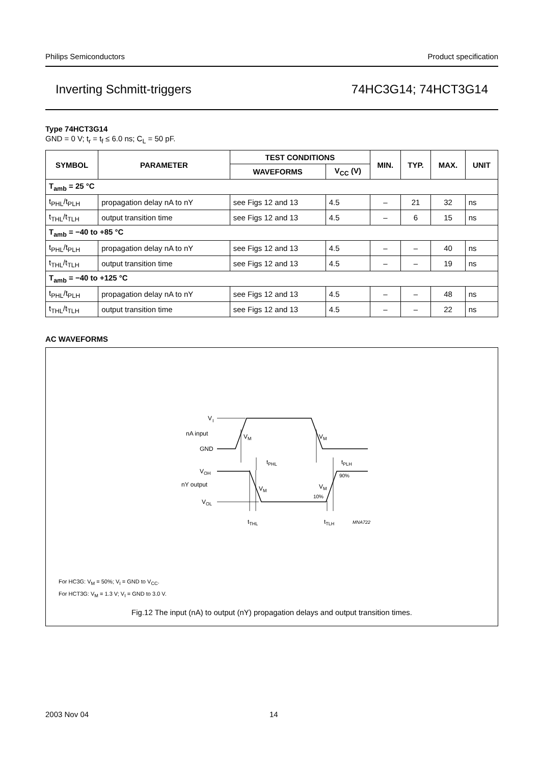Philips Semiconductors Product specification
Inverting Schmitt-triggers 74HC3G14; 74HCT3G14
Type 74HCT3G14
GND = 0 V; t<sub>r</sub> = t<sub>f</sub> ≤ 6.0 ns; C<sub>L</sub> = 50 pF.
| SYMBOL | PARAMETER | TEST CONDITIONS | | MIN. | TYP. | MAX. | UNIT |
| --- | --- | --- | --- | --- | --- | --- | --- |
| | | WAVEFORMS | V<sub>CC</sub> (V) | | | | |
| T<sub>amb</sub> = 25 °C | | | | | | | |
| t<sub>PHL</sub>/t<sub>PLH</sub> | propagation delay nA to nY | see Figs 12 and 13 | 4.5 | – | 21 | 32 | ns |
| t<sub>THL</sub>/t<sub>TLH</sub> | output transition time | see Figs 12 and 13 | 4.5 | – | 6 | 15 | ns |
| T<sub>amb</sub> = −40 to +85 °C | | | | | | | |
| t<sub>PHL</sub>/t<sub>PLH</sub> | propagation delay nA to nY | see Figs 12 and 13 | 4.5 | – | – | 40 | ns |
| t<sub>THL</sub>/t<sub>TLH</sub> | output transition time | see Figs 12 and 13 | 4.5 | – | – | 19 | ns |
| T<sub>amb</sub> = −40 to +125 °C | | | | | | | |
| t<sub>PHL</sub>/t<sub>PLH</sub> | propagation delay nA to nY | see Figs 12 and 13 | 4.5 | – | – | 48 | ns |
| t<sub>THL</sub>/t<sub>TLH</sub> | output transition time | see Figs 12 and 13 | 4.5 | – | – | 22 | ns |
AC WAVEFORMS
V
I
nA input
GND
VM
VM
tPHL
tPLH
VOH
nY output
VOL
VM
VM
90%
10%
tTHL
tTLH
MNA722
For HC3G: V<sub>M</sub> = 50%; V<sub>I</sub> = GND to V<sub>CC</sub>.
For HCT3G: V<sub>M</sub> = 1.3 V; V<sub>I</sub> = GND to 3.0 V.
Fig.12 The input (nA) to output (nY) propagation delays and output transition times.
2003 Nov 04 14